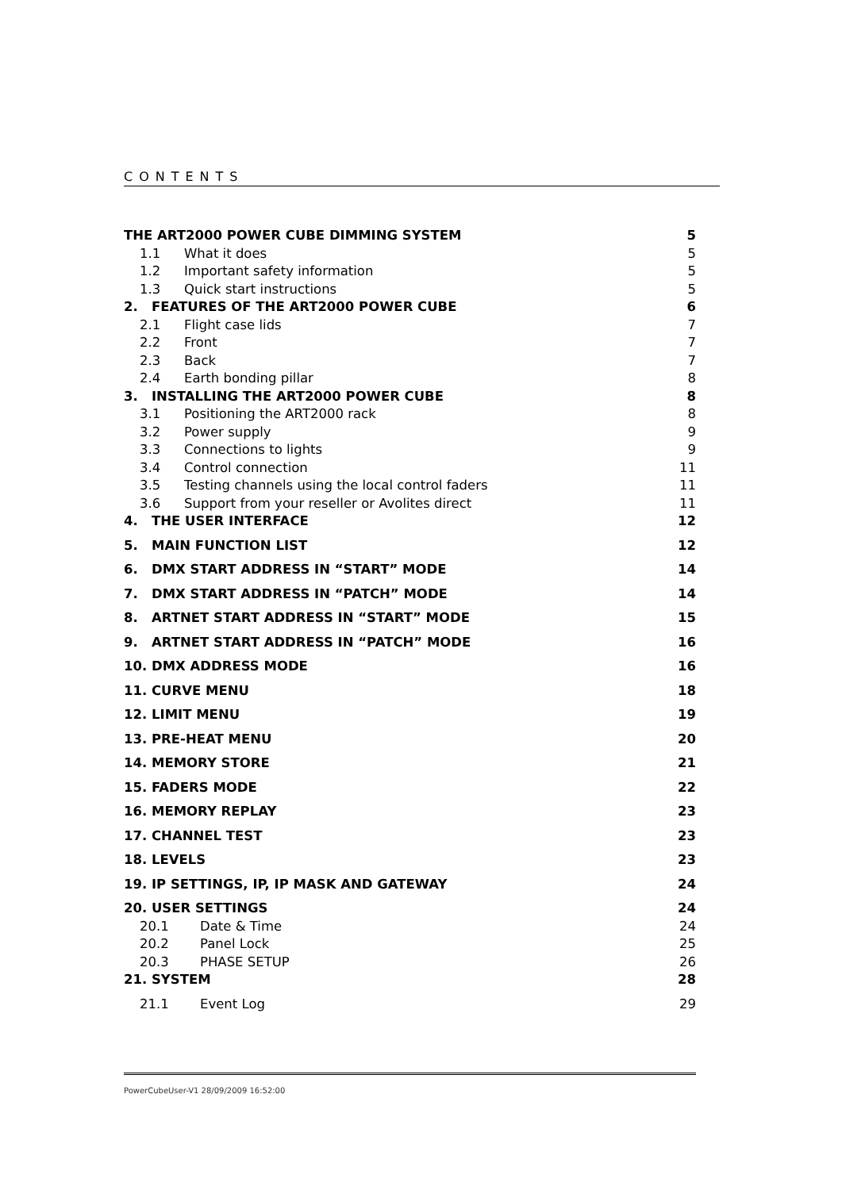CONTENTS
THE ART2000 POWER CUBE DIMMING SYSTEM 5
1.1 What it does 5
1.2 Important safety information 5
1.3 Quick start instructions 5
2. FEATURES OF THE ART2000 POWER CUBE 6
2.1 Flight case lids 7
2.2 Front 7
2.3 Back 7
2.4 Earth bonding pillar 8
3. INSTALLING THE ART2000 POWER CUBE 8
3.1 Positioning the ART2000 rack 8
3.2 Power supply 9
3.3 Connections to lights 9
3.4 Control connection 11
3.5 Testing channels using the local control faders 11
3.6 Support from your reseller or Avolites direct 11
4. THE USER INTERFACE 12
5. MAIN FUNCTION LIST 12
6. DMX START ADDRESS IN “START” MODE 14
7. DMX START ADDRESS IN “PATCH” MODE 14
8. ARTNET START ADDRESS IN “START” MODE 15
9. ARTNET START ADDRESS IN “PATCH” MODE 16
10. DMX ADDRESS MODE 16
11. CURVE MENU 18
12. LIMIT MENU 19
13. PRE-HEAT MENU 20
14. MEMORY STORE 21
15. FADERS MODE 22
16. MEMORY REPLAY 23
17. CHANNEL TEST 23
18. LEVELS 23
19. IP SETTINGS, IP, IP MASK AND GATEWAY 24
20. USER SETTINGS 24
20.1 Date & Time 24
20.2 Panel Lock 25
20.3 PHASE SETUP 26
21. SYSTEM 28
21.1 Event Log 29
PowerCubeUser-V1 28/09/2009 16:52:00